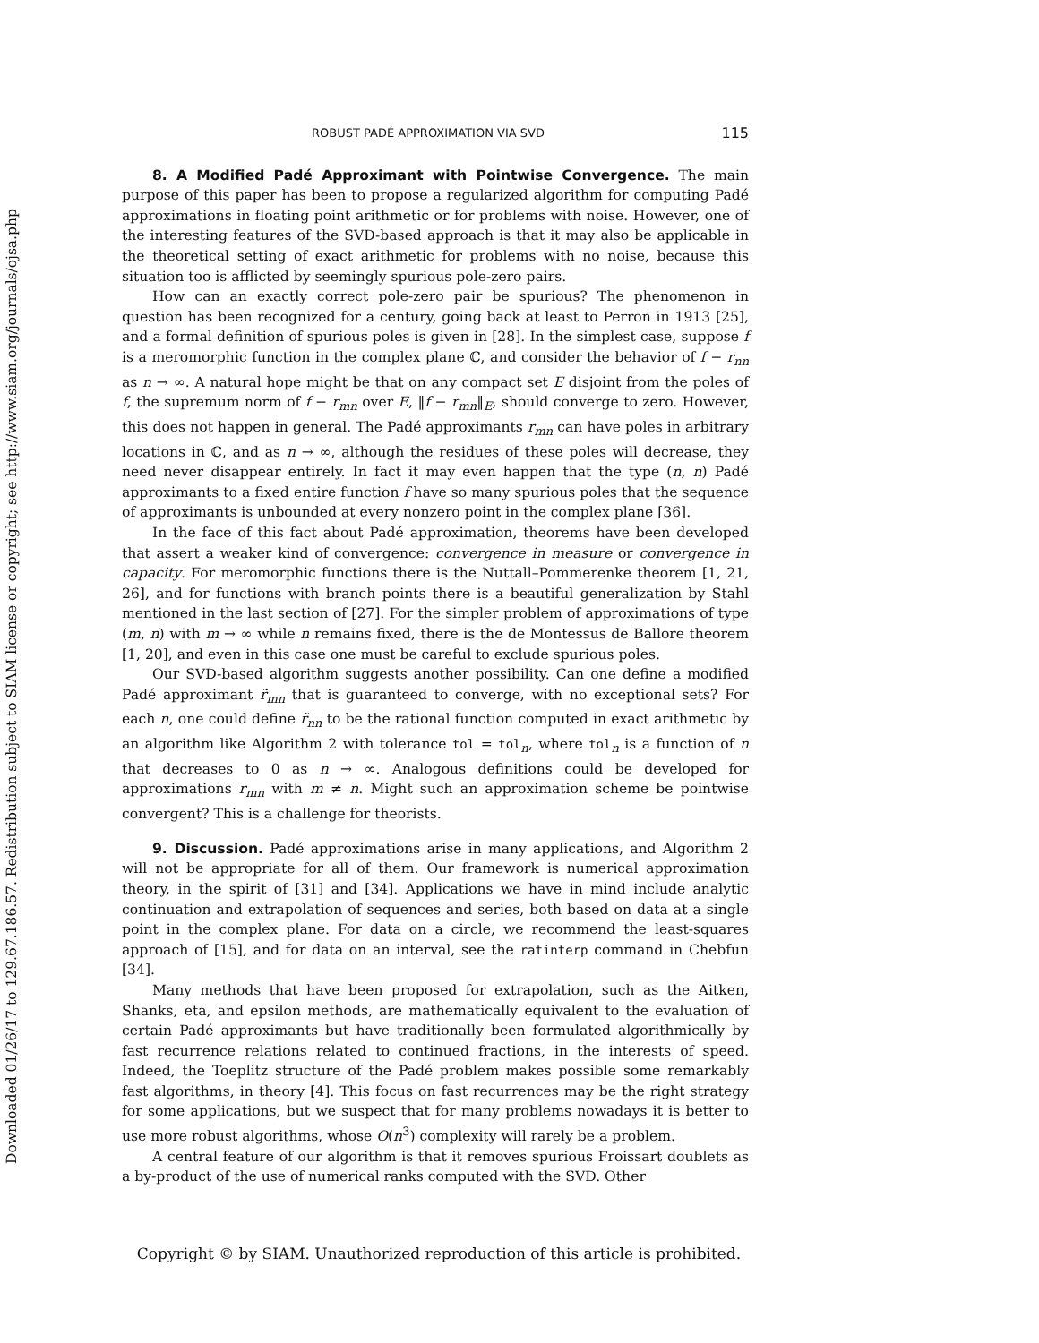Downloaded 01/26/17 to 129.67.186.57. Redistribution subject to SIAM license or copyright; see http://www.siam.org/journals/ojsa.php
ROBUST PADÉ APPROXIMATION VIA SVD 115
8. A Modified Padé Approximant with Pointwise Convergence. The main purpose of this paper has been to propose a regularized algorithm for computing Padé approximations in floating point arithmetic or for problems with noise. However, one of the interesting features of the SVD-based approach is that it may also be applicable in the theoretical setting of exact arithmetic for problems with no noise, because this situation too is afflicted by seemingly spurious pole-zero pairs.
How can an exactly correct pole-zero pair be spurious? The phenomenon in question has been recognized for a century, going back at least to Perron in 1913 [25], and a formal definition of spurious poles is given in [28]. In the simplest case, suppose f is a meromorphic function in the complex plane ℂ, and consider the behavior of f − r<sub>nn</sub> as n → ∞. A natural hope might be that on any compact set E disjoint from the poles of f, the supremum norm of f − r<sub>mn</sub> over E, ‖f − r<sub>mn</sub>‖<sub>E</sub>, should converge to zero. However, this does not happen in general. The Padé approximants r<sub>mn</sub> can have poles in arbitrary locations in ℂ, and as n → ∞, although the residues of these poles will decrease, they need never disappear entirely. In fact it may even happen that the type (n, n) Padé approximants to a fixed entire function f have so many spurious poles that the sequence of approximants is unbounded at every nonzero point in the complex plane [36].
In the face of this fact about Padé approximation, theorems have been developed that assert a weaker kind of convergence: convergence in measure or convergence in capacity. For meromorphic functions there is the Nuttall–Pommerenke theorem [1, 21, 26], and for functions with branch points there is a beautiful generalization by Stahl mentioned in the last section of [27]. For the simpler problem of approximations of type (m, n) with m → ∞ while n remains fixed, there is the de Montessus de Ballore theorem [1, 20], and even in this case one must be careful to exclude spurious poles.
Our SVD-based algorithm suggests another possibility. Can one define a modified Padé approximant r̃<sub>mn</sub> that is guaranteed to converge, with no exceptional sets? For each n, one could define r̃<sub>nn</sub> to be the rational function computed in exact arithmetic by an algorithm like Algorithm 2 with tolerance tol = tol<sub>n</sub>, where tol<sub>n</sub> is a function of n that decreases to 0 as n → ∞. Analogous definitions could be developed for approximations r<sub>mn</sub> with m ≠ n. Might such an approximation scheme be pointwise convergent? This is a challenge for theorists.
9. Discussion. Padé approximations arise in many applications, and Algorithm 2 will not be appropriate for all of them. Our framework is numerical approximation theory, in the spirit of [31] and [34]. Applications we have in mind include analytic continuation and extrapolation of sequences and series, both based on data at a single point in the complex plane. For data on a circle, we recommend the least-squares approach of [15], and for data on an interval, see the ratinterp command in Chebfun [34].
Many methods that have been proposed for extrapolation, such as the Aitken, Shanks, eta, and epsilon methods, are mathematically equivalent to the evaluation of certain Padé approximants but have traditionally been formulated algorithmically by fast recurrence relations related to continued fractions, in the interests of speed. Indeed, the Toeplitz structure of the Padé problem makes possible some remarkably fast algorithms, in theory [4]. This focus on fast recurrences may be the right strategy for some applications, but we suspect that for many problems nowadays it is better to use more robust algorithms, whose O(n<sup>3</sup>) complexity will rarely be a problem.
A central feature of our algorithm is that it removes spurious Froissart doublets as a by-product of the use of numerical ranks computed with the SVD. Other
Copyright © by SIAM. Unauthorized reproduction of this article is prohibited.